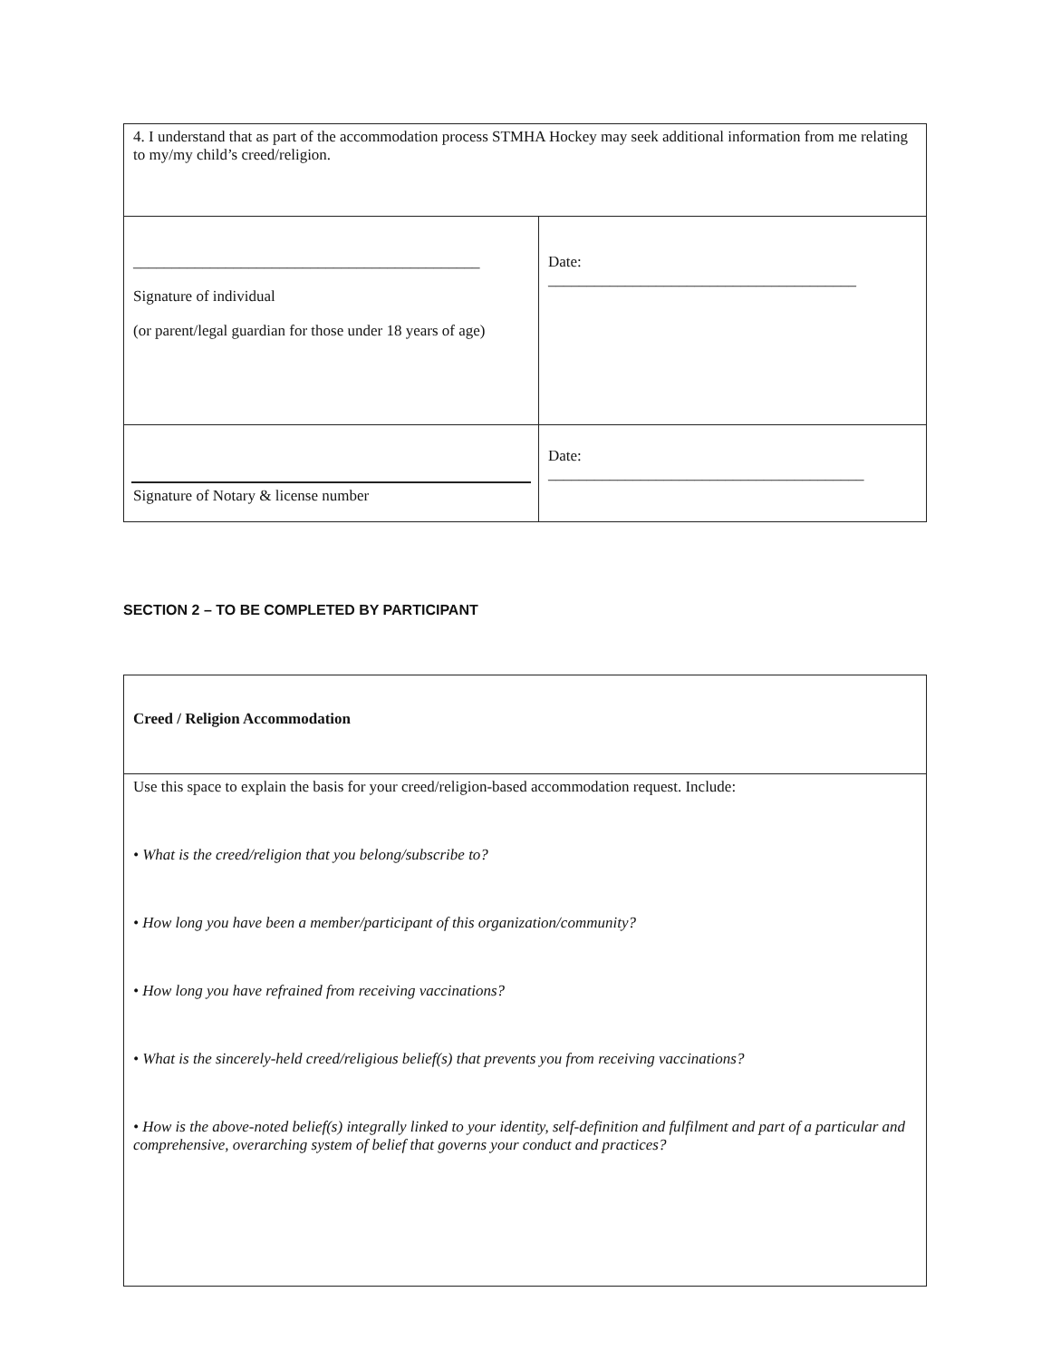| 4. I understand that as part of the accommodation process STMHA Hockey may seek additional information from me relating to my/my child’s creed/religion. | |
| _____________________________________________ Signature of individual (or parent/legal guardian for those under 18 years of age) | Date: ________________________________________ |
| Signature of Notary & license number | Date: _________________________________________ |
SECTION 2 – TO BE COMPLETED BY PARTICIPANT
| Creed / Religion Accommodation |
| Use this space to explain the basis for your creed/religion-based accommodation request. Include: • What is the creed/religion that you belong/subscribe to? • How long you have been a member/participant of this organization/community? • How long you have refrained from receiving vaccinations? • What is the sincerely-held creed/religious belief(s) that prevents you from receiving vaccinations? • How is the above-noted belief(s) integrally linked to your identity, self-definition and fulfilment and part of a particular and comprehensive, overarching system of belief that governs your conduct and practices? |